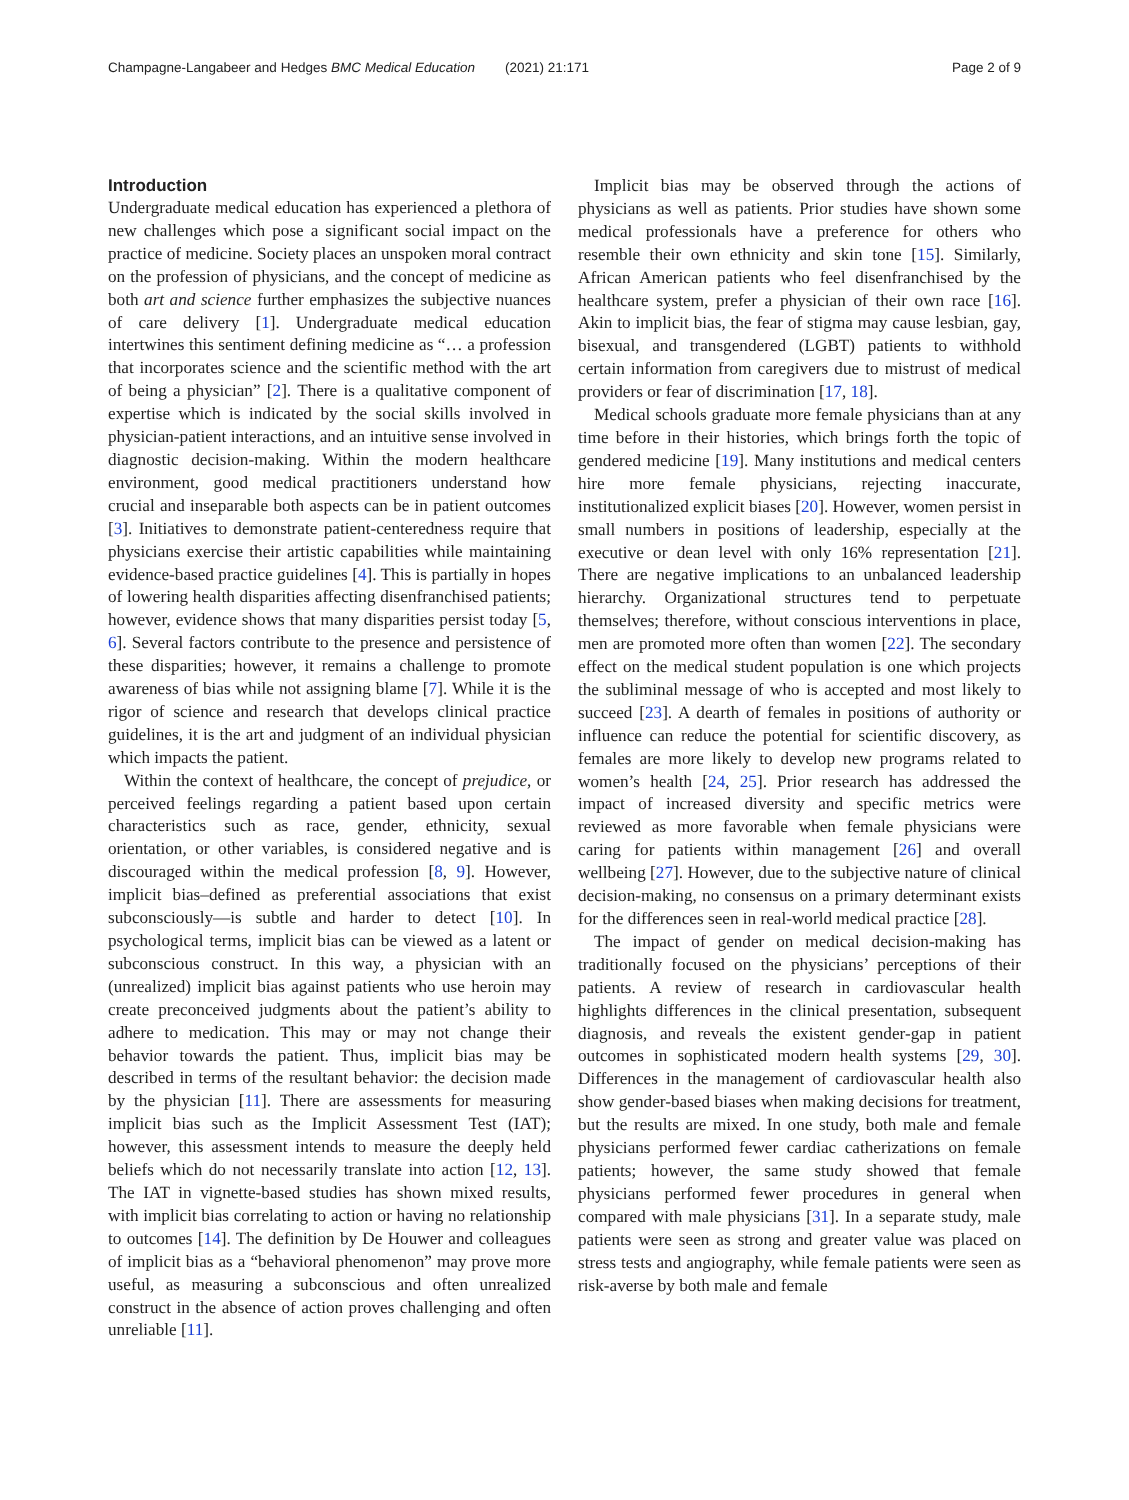Champagne-Langabeer and Hedges BMC Medical Education (2021) 21:171 Page 2 of 9
Introduction
Undergraduate medical education has experienced a plethora of new challenges which pose a significant social impact on the practice of medicine. Society places an unspoken moral contract on the profession of physicians, and the concept of medicine as both art and science further emphasizes the subjective nuances of care delivery [1]. Undergraduate medical education intertwines this sentiment defining medicine as “… a profession that incorporates science and the scientific method with the art of being a physician” [2]. There is a qualitative component of expertise which is indicated by the social skills involved in physician-patient interactions, and an intuitive sense involved in diagnostic decision-making. Within the modern healthcare environment, good medical practitioners understand how crucial and inseparable both aspects can be in patient outcomes [3]. Initiatives to demonstrate patient-centeredness require that physicians exercise their artistic capabilities while maintaining evidence-based practice guidelines [4]. This is partially in hopes of lowering health disparities affecting disenfranchised patients; however, evidence shows that many disparities persist today [5, 6]. Several factors contribute to the presence and persistence of these disparities; however, it remains a challenge to promote awareness of bias while not assigning blame [7]. While it is the rigor of science and research that develops clinical practice guidelines, it is the art and judgment of an individual physician which impacts the patient.
Within the context of healthcare, the concept of prejudice, or perceived feelings regarding a patient based upon certain characteristics such as race, gender, ethnicity, sexual orientation, or other variables, is considered negative and is discouraged within the medical profession [8, 9]. However, implicit bias–defined as preferential associations that exist subconsciously—is subtle and harder to detect [10]. In psychological terms, implicit bias can be viewed as a latent or subconscious construct. In this way, a physician with an (unrealized) implicit bias against patients who use heroin may create preconceived judgments about the patient’s ability to adhere to medication. This may or may not change their behavior towards the patient. Thus, implicit bias may be described in terms of the resultant behavior: the decision made by the physician [11]. There are assessments for measuring implicit bias such as the Implicit Assessment Test (IAT); however, this assessment intends to measure the deeply held beliefs which do not necessarily translate into action [12, 13]. The IAT in vignette-based studies has shown mixed results, with implicit bias correlating to action or having no relationship to outcomes [14]. The definition by De Houwer and colleagues of implicit bias as a “behavioral phenomenon” may prove more useful, as measuring a subconscious and often unrealized construct in the absence of action proves challenging and often unreliable [11].
Implicit bias may be observed through the actions of physicians as well as patients. Prior studies have shown some medical professionals have a preference for others who resemble their own ethnicity and skin tone [15]. Similarly, African American patients who feel disenfranchised by the healthcare system, prefer a physician of their own race [16]. Akin to implicit bias, the fear of stigma may cause lesbian, gay, bisexual, and transgendered (LGBT) patients to withhold certain information from caregivers due to mistrust of medical providers or fear of discrimination [17, 18].
Medical schools graduate more female physicians than at any time before in their histories, which brings forth the topic of gendered medicine [19]. Many institutions and medical centers hire more female physicians, rejecting inaccurate, institutionalized explicit biases [20]. However, women persist in small numbers in positions of leadership, especially at the executive or dean level with only 16% representation [21]. There are negative implications to an unbalanced leadership hierarchy. Organizational structures tend to perpetuate themselves; therefore, without conscious interventions in place, men are promoted more often than women [22]. The secondary effect on the medical student population is one which projects the subliminal message of who is accepted and most likely to succeed [23]. A dearth of females in positions of authority or influence can reduce the potential for scientific discovery, as females are more likely to develop new programs related to women’s health [24, 25]. Prior research has addressed the impact of increased diversity and specific metrics were reviewed as more favorable when female physicians were caring for patients within management [26] and overall wellbeing [27]. However, due to the subjective nature of clinical decision-making, no consensus on a primary determinant exists for the differences seen in real-world medical practice [28].
The impact of gender on medical decision-making has traditionally focused on the physicians’ perceptions of their patients. A review of research in cardiovascular health highlights differences in the clinical presentation, subsequent diagnosis, and reveals the existent gender-gap in patient outcomes in sophisticated modern health systems [29, 30]. Differences in the management of cardiovascular health also show gender-based biases when making decisions for treatment, but the results are mixed. In one study, both male and female physicians performed fewer cardiac catherizations on female patients; however, the same study showed that female physicians performed fewer procedures in general when compared with male physicians [31]. In a separate study, male patients were seen as strong and greater value was placed on stress tests and angiography, while female patients were seen as risk-averse by both male and female